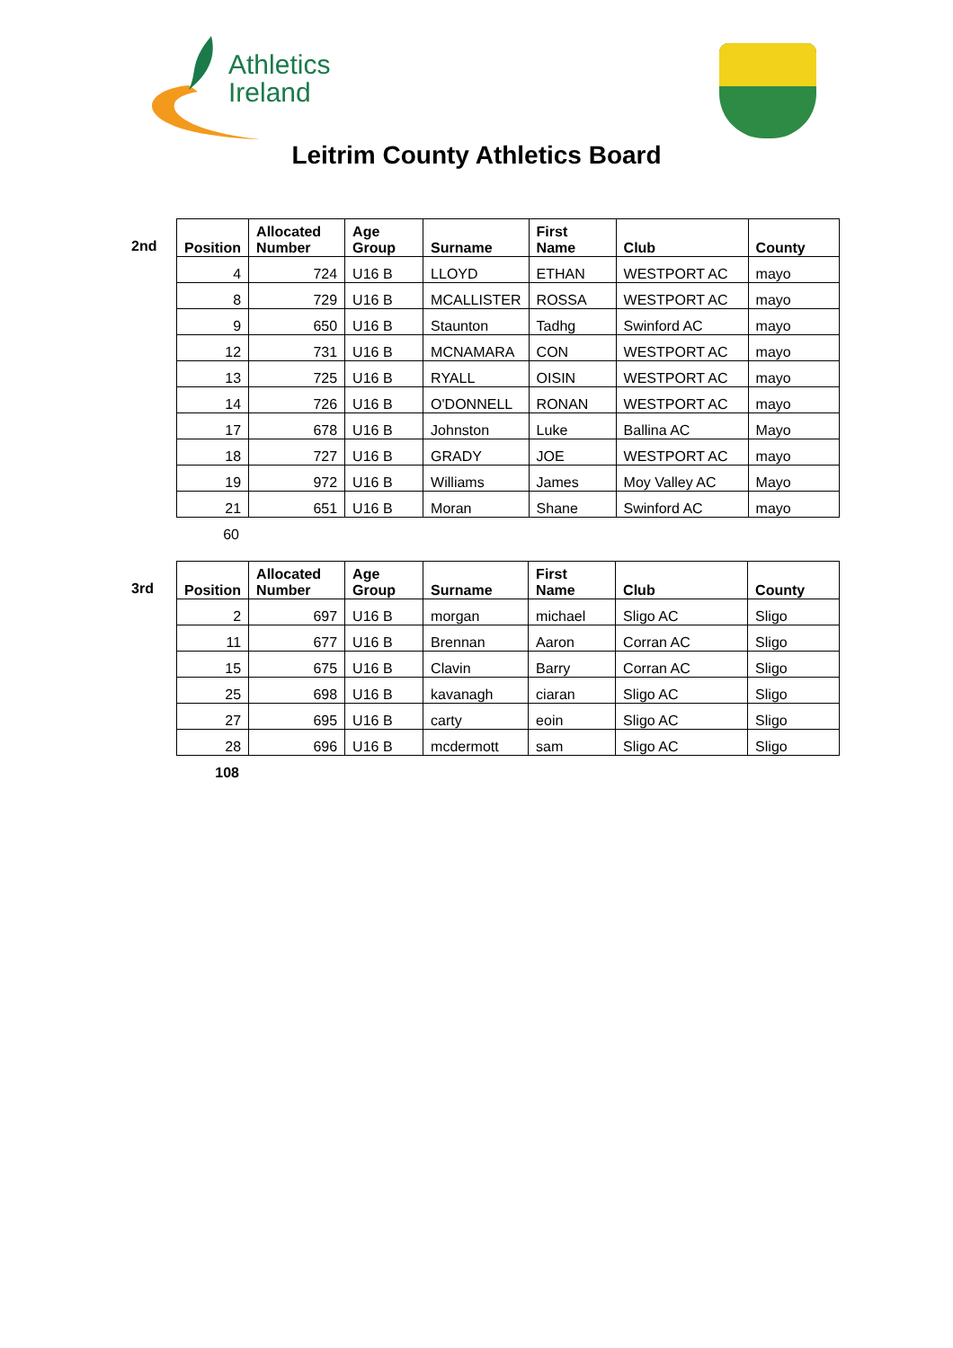Athletics
Ireland
Leitrim County Athletics Board
2nd
| Position | Allocated Number | Age Group | Surname | First Name | Club | County |
| --- | --- | --- | --- | --- | --- | --- |
| 4 | 724 | U16 B | LLOYD | ETHAN | WESTPORT AC | mayo |
| 8 | 729 | U16 B | MCALLISTER | ROSSA | WESTPORT AC | mayo |
| 9 | 650 | U16 B | Staunton | Tadhg | Swinford AC | mayo |
| 12 | 731 | U16 B | MCNAMARA | CON | WESTPORT AC | mayo |
| 13 | 725 | U16 B | RYALL | OISIN | WESTPORT AC | mayo |
| 14 | 726 | U16 B | O'DONNELL | RONAN | WESTPORT AC | mayo |
| 17 | 678 | U16 B | Johnston | Luke | Ballina AC | Mayo |
| 18 | 727 | U16 B | GRADY | JOE | WESTPORT AC | mayo |
| 19 | 972 | U16 B | Williams | James | Moy Valley AC | Mayo |
| 21 | 651 | U16 B | Moran | Shane | Swinford AC | mayo |
60
3rd
| Position | Allocated Number | Age Group | Surname | First Name | Club | County |
| --- | --- | --- | --- | --- | --- | --- |
| 2 | 697 | U16 B | morgan | michael | Sligo AC | Sligo |
| 11 | 677 | U16 B | Brennan | Aaron | Corran AC | Sligo |
| 15 | 675 | U16 B | Clavin | Barry | Corran AC | Sligo |
| 25 | 698 | U16 B | kavanagh | ciaran | Sligo AC | Sligo |
| 27 | 695 | U16 B | carty | eoin | Sligo AC | Sligo |
| 28 | 696 | U16 B | mcdermott | sam | Sligo AC | Sligo |
108